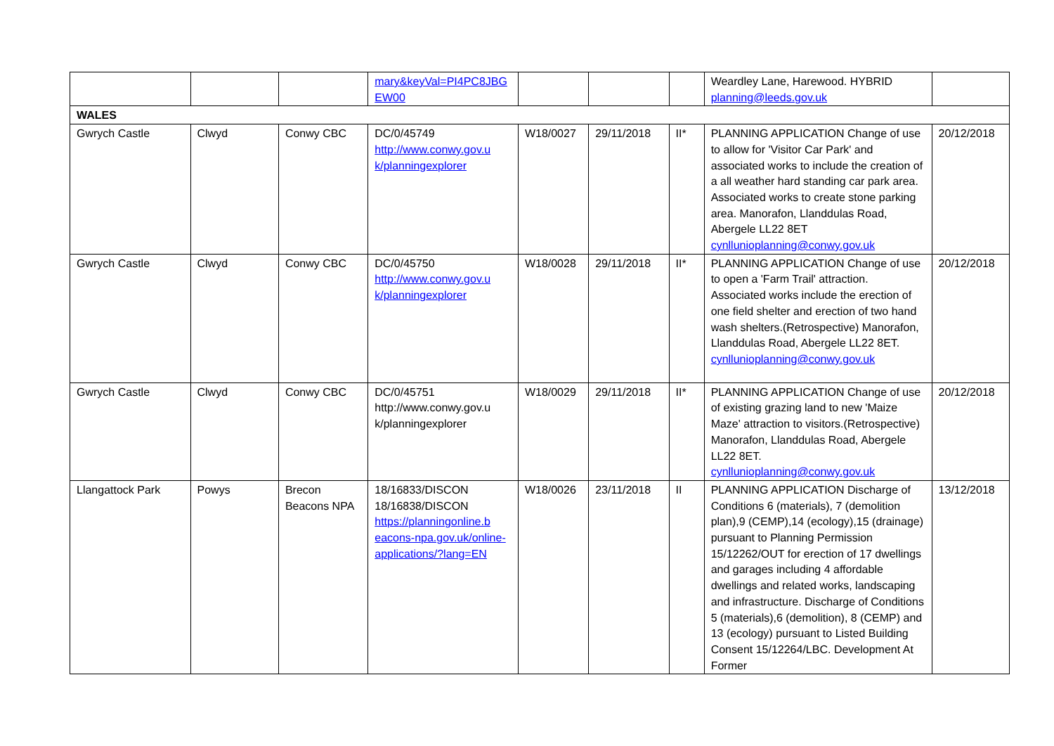| | | | mary&keyVal=PI4PC8JBG EW00 | | | | Weardley Lane, Harewood. HYBRID planning@leeds.gov.uk | |
| WALES | | | | | | | | |
| Gwrych Castle | Clwyd | Conwy CBC | DC/0/45749 http://www.conwy.gov.u k/planningexplorer | W18/0027 | 29/11/2018 | II* | PLANNING APPLICATION Change of use to allow for 'Visitor Car Park' and associated works to include the creation of a all weather hard standing car park area. Associated works to create stone parking area. Manorafon, Llanddulas Road, Abergele LL22 8ET cynllunioplanning@conwy.gov.uk | 20/12/2018 |
| Gwrych Castle | Clwyd | Conwy CBC | DC/0/45750 http://www.conwy.gov.u k/planningexplorer | W18/0028 | 29/11/2018 | II* | PLANNING APPLICATION Change of use to open a 'Farm Trail' attraction. Associated works include the erection of one field shelter and erection of two hand wash shelters.(Retrospective) Manorafon, Llanddulas Road, Abergele LL22 8ET. cynllunioplanning@conwy.gov.uk | 20/12/2018 |
| Gwrych Castle | Clwyd | Conwy CBC | DC/0/45751 http://www.conwy.gov.u k/planningexplorer | W18/0029 | 29/11/2018 | II* | PLANNING APPLICATION Change of use of existing grazing land to new 'Maize Maze' attraction to visitors.(Retrospective) Manorafon, Llanddulas Road, Abergele LL22 8ET. cynllunioplanning@conwy.gov.uk | 20/12/2018 |
| Llangattock Park | Powys | Brecon Beacons NPA | 18/16833/DISCON 18/16838/DISCON https://planningonline.b eacons-npa.gov.uk/online-applications/?lang=EN | W18/0026 | 23/11/2018 | II | PLANNING APPLICATION Discharge of Conditions 6 (materials), 7 (demolition plan),9 (CEMP),14 (ecology),15 (drainage) pursuant to Planning Permission 15/12262/OUT for erection of 17 dwellings and garages including 4 affordable dwellings and related works, landscaping and infrastructure. Discharge of Conditions 5 (materials),6 (demolition), 8 (CEMP) and 13 (ecology) pursuant to Listed Building Consent 15/12264/LBC. Development At Former | 13/12/2018 |